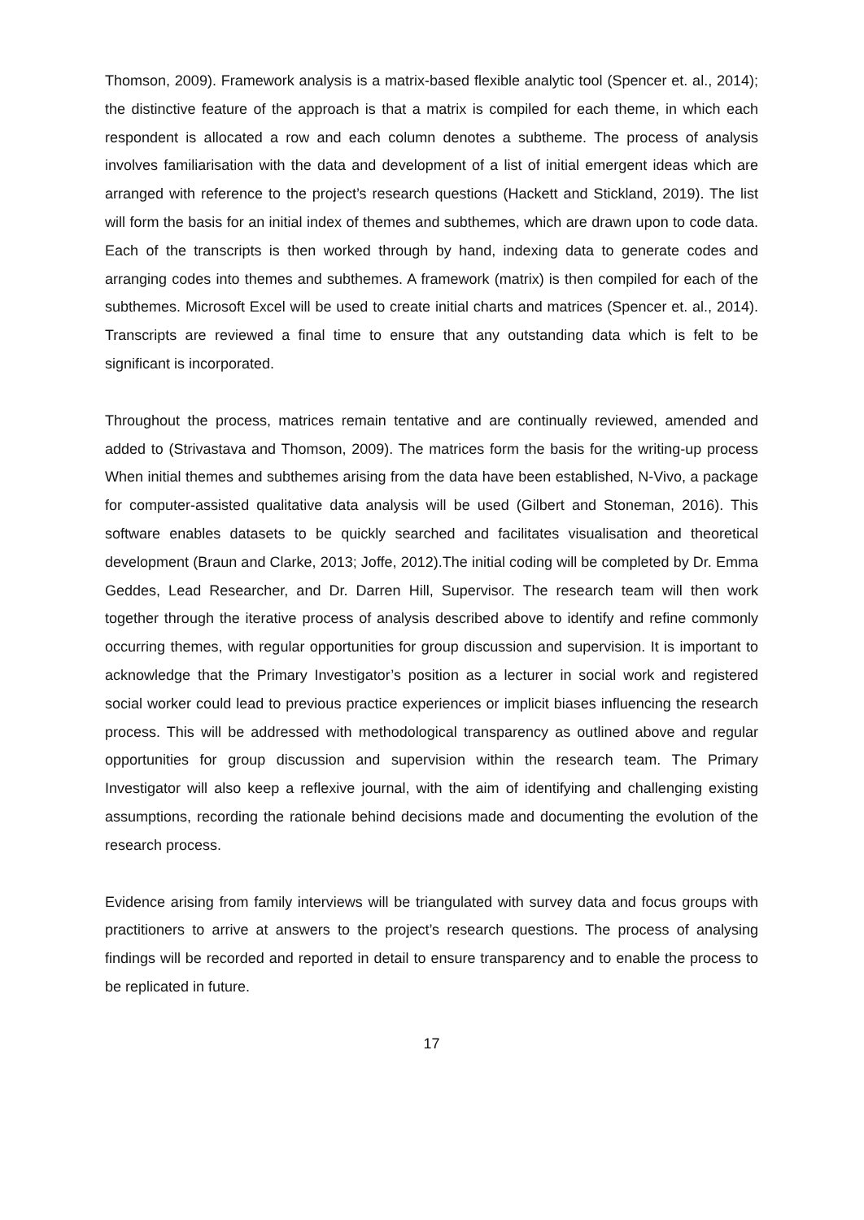Thomson, 2009). Framework analysis is a matrix-based flexible analytic tool (Spencer et. al., 2014); the distinctive feature of the approach is that a matrix is compiled for each theme, in which each respondent is allocated a row and each column denotes a subtheme. The process of analysis involves familiarisation with the data and development of a list of initial emergent ideas which are arranged with reference to the project’s research questions (Hackett and Stickland, 2019). The list will form the basis for an initial index of themes and subthemes, which are drawn upon to code data. Each of the transcripts is then worked through by hand, indexing data to generate codes and arranging codes into themes and subthemes. A framework (matrix) is then compiled for each of the subthemes. Microsoft Excel will be used to create initial charts and matrices (Spencer et. al., 2014). Transcripts are reviewed a final time to ensure that any outstanding data which is felt to be significant is incorporated.
Throughout the process, matrices remain tentative and are continually reviewed, amended and added to (Strivastava and Thomson, 2009). The matrices form the basis for the writing-up process When initial themes and subthemes arising from the data have been established, N-Vivo, a package for computer-assisted qualitative data analysis will be used (Gilbert and Stoneman, 2016). This software enables datasets to be quickly searched and facilitates visualisation and theoretical development (Braun and Clarke, 2013; Joffe, 2012).The initial coding will be completed by Dr. Emma Geddes, Lead Researcher, and Dr. Darren Hill, Supervisor. The research team will then work together through the iterative process of analysis described above to identify and refine commonly occurring themes, with regular opportunities for group discussion and supervision. It is important to acknowledge that the Primary Investigator’s position as a lecturer in social work and registered social worker could lead to previous practice experiences or implicit biases influencing the research process. This will be addressed with methodological transparency as outlined above and regular opportunities for group discussion and supervision within the research team. The Primary Investigator will also keep a reflexive journal, with the aim of identifying and challenging existing assumptions, recording the rationale behind decisions made and documenting the evolution of the research process.
Evidence arising from family interviews will be triangulated with survey data and focus groups with practitioners to arrive at answers to the project’s research questions. The process of analysing findings will be recorded and reported in detail to ensure transparency and to enable the process to be replicated in future.
17